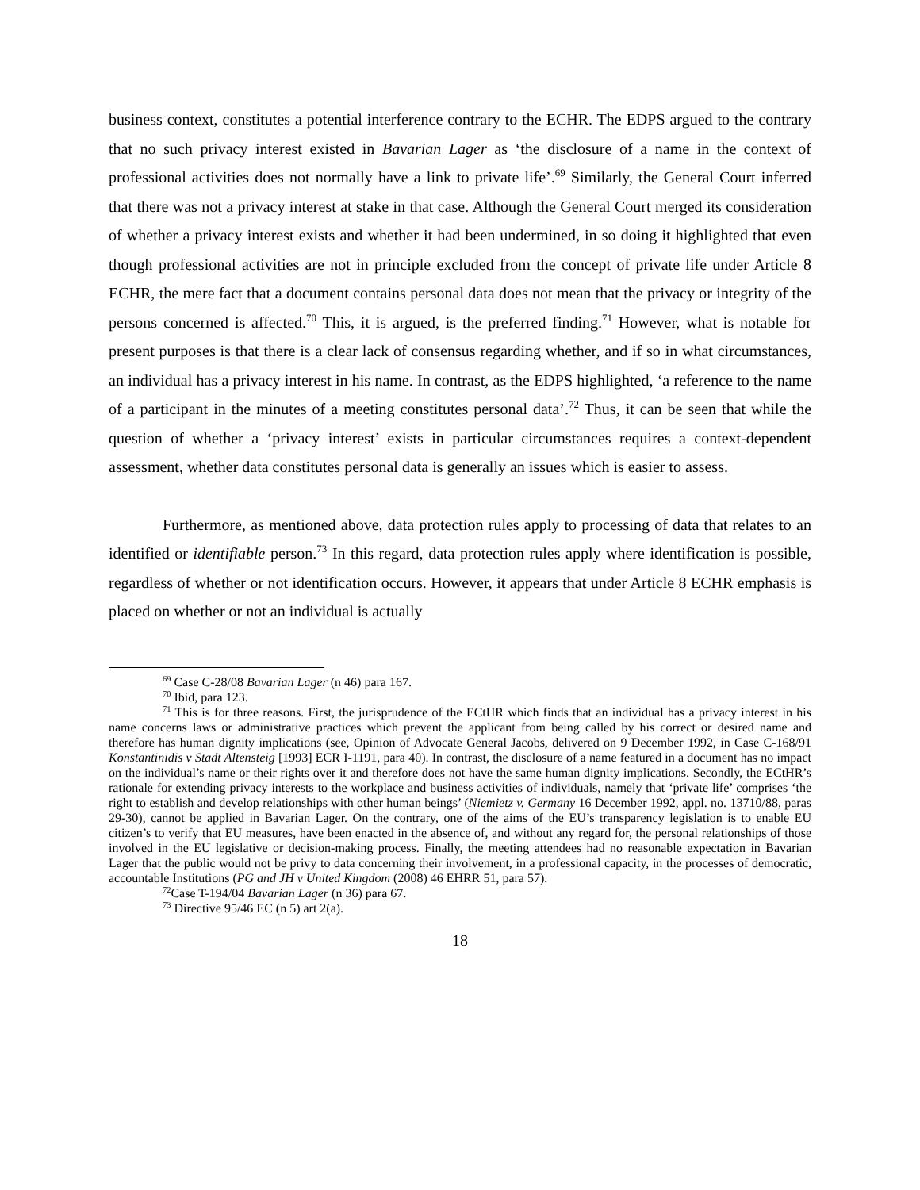business context, constitutes a potential interference contrary to the ECHR. The EDPS argued to the contrary that no such privacy interest existed in Bavarian Lager as ‘the disclosure of a name in the context of professional activities does not normally have a link to private life’.<sup>69</sup> Similarly, the General Court inferred that there was not a privacy interest at stake in that case. Although the General Court merged its consideration of whether a privacy interest exists and whether it had been undermined, in so doing it highlighted that even though professional activities are not in principle excluded from the concept of private life under Article 8 ECHR, the mere fact that a document contains personal data does not mean that the privacy or integrity of the persons concerned is affected.<sup>70</sup> This, it is argued, is the preferred finding.<sup>71</sup> However, what is notable for present purposes is that there is a clear lack of consensus regarding whether, and if so in what circumstances, an individual has a privacy interest in his name. In contrast, as the EDPS highlighted, ‘a reference to the name of a participant in the minutes of a meeting constitutes personal data’.<sup>72</sup> Thus, it can be seen that while the question of whether a ‘privacy interest’ exists in particular circumstances requires a context-dependent assessment, whether data constitutes personal data is generally an issues which is easier to assess.
Furthermore, as mentioned above, data protection rules apply to processing of data that relates to an identified or identifiable person.<sup>73</sup> In this regard, data protection rules apply where identification is possible, regardless of whether or not identification occurs. However, it appears that under Article 8 ECHR emphasis is placed on whether or not an individual is actually
<sup>69</sup> Case C-28/08 Bavarian Lager (n 46) para 167.
<sup>70</sup> Ibid, para 123.
<sup>71</sup> This is for three reasons. First, the jurisprudence of the ECtHR which finds that an individual has a privacy interest in his name concerns laws or administrative practices which prevent the applicant from being called by his correct or desired name and therefore has human dignity implications (see, Opinion of Advocate General Jacobs, delivered on 9 December 1992, in Case C-168/91 Konstantinidis v Stadt Altensteig [1993] ECR I-1191, para 40). In contrast, the disclosure of a name featured in a document has no impact on the individual’s name or their rights over it and therefore does not have the same human dignity implications. Secondly, the ECtHR’s rationale for extending privacy interests to the workplace and business activities of individuals, namely that ‘private life’ comprises ‘the right to establish and develop relationships with other human beings’ (Niemietz v. Germany 16 December 1992, appl. no. 13710/88, paras 29-30), cannot be applied in Bavarian Lager. On the contrary, one of the aims of the EU’s transparency legislation is to enable EU citizen’s to verify that EU measures, have been enacted in the absence of, and without any regard for, the personal relationships of those involved in the EU legislative or decision-making process. Finally, the meeting attendees had no reasonable expectation in Bavarian Lager that the public would not be privy to data concerning their involvement, in a professional capacity, in the processes of democratic, accountable Institutions (PG and JH v United Kingdom (2008) 46 EHRR 51, para 57).
<sup>72</sup> Case T-194/04 Bavarian Lager (n 36) para 67.
<sup>73</sup> Directive 95/46 EC (n 5) art 2(a).
18